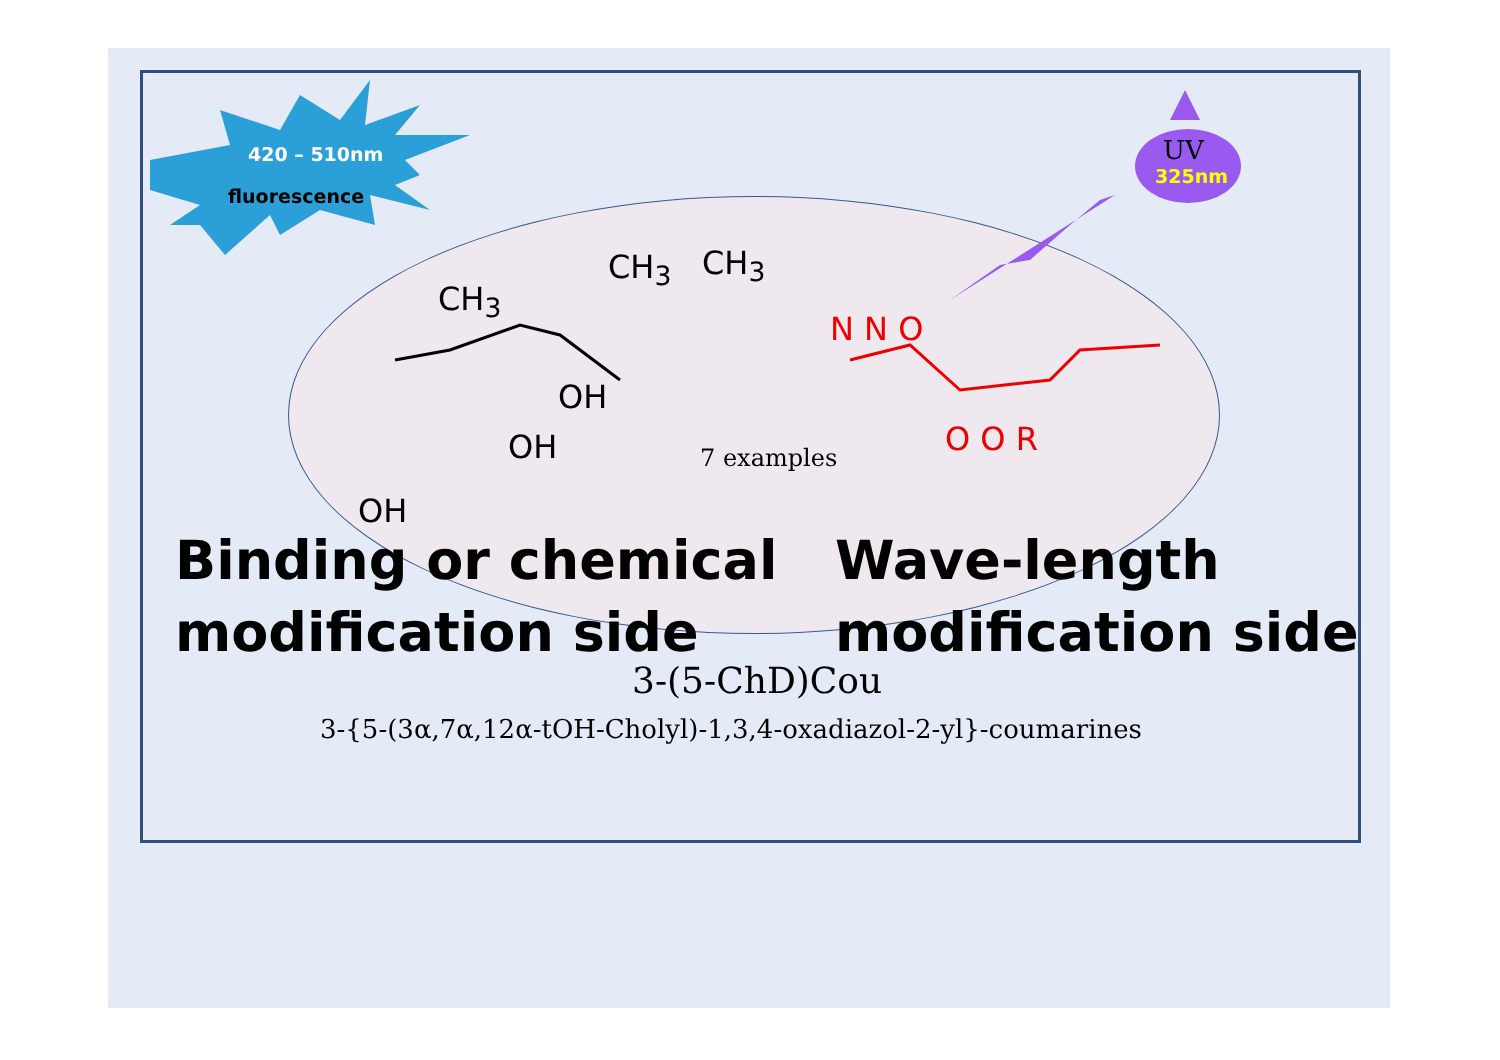420 – 510nm
fluorescence
UV
325nm
CH<sub>3</sub>
CH<sub>3</sub> CH<sub>3</sub>
OH
OH
OH
N N O
O O R
7 examples
Binding or chemical
modification side
Wave-length
modification side
3-(5-ChD)Cou
3-{5-(3α,7α,12α-tOH-Cholyl)-1,3,4-oxadiazol-2-yl}-coumarines